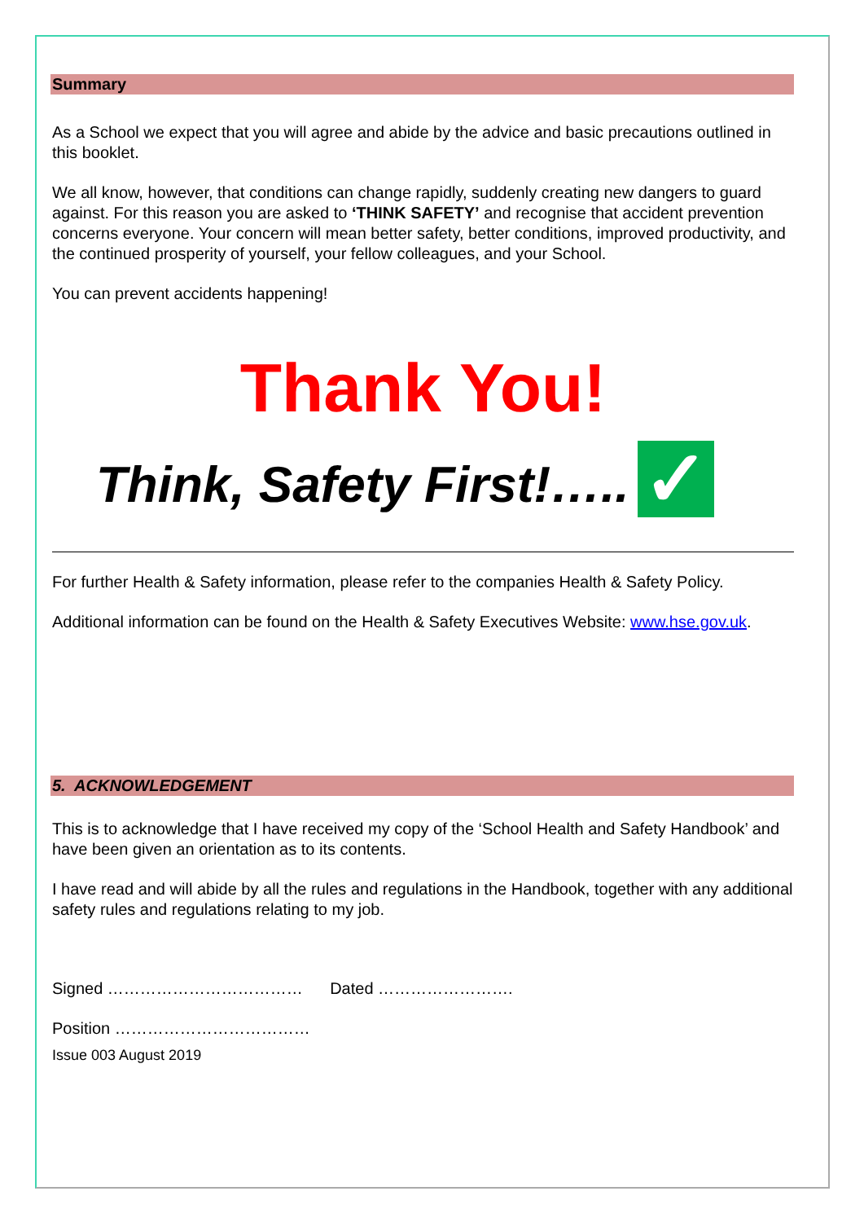Summary
As a School we expect that you will agree and abide by the advice and basic precautions outlined in this booklet.
We all know, however, that conditions can change rapidly, suddenly creating new dangers to guard against. For this reason you are asked to ‘THINK SAFETY’ and recognise that accident prevention concerns everyone. Your concern will mean better safety, better conditions, improved productivity, and the continued prosperity of yourself, your fellow colleagues, and your School.
You can prevent accidents happening!
Thank You!
Think, Safety First!….. ✓
For further Health & Safety information, please refer to the companies Health & Safety Policy.
Additional information can be found on the Health & Safety Executives Website: www.hse.gov.uk.
5. ACKNOWLEDGEMENT
This is to acknowledge that I have received my copy of the ‘School Health and Safety Handbook’ and have been given an orientation as to its contents.
I have read and will abide by all the rules and regulations in the Handbook, together with any additional safety rules and regulations relating to my job.
Signed ……………………………… Dated …………………….
Position ………………………………
Issue 003 August 2019